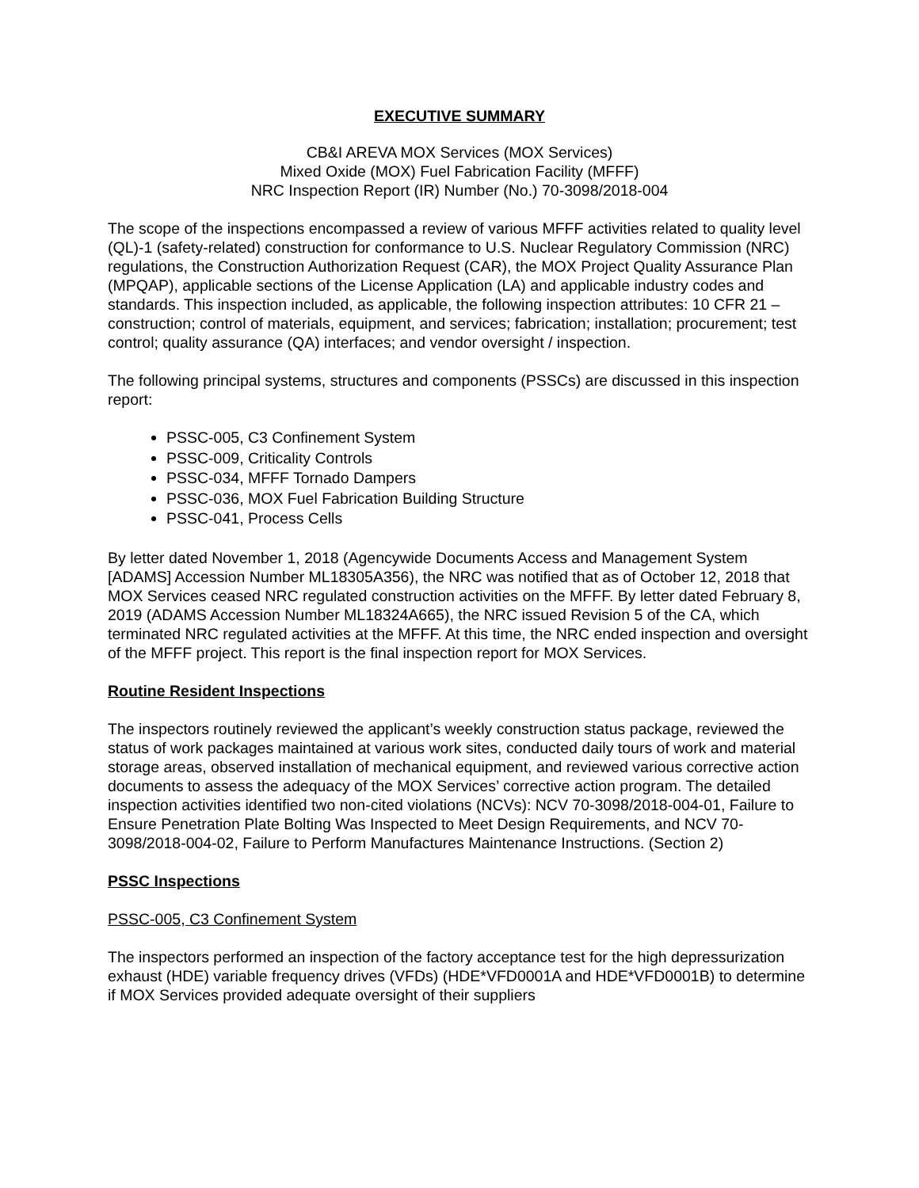EXECUTIVE SUMMARY
CB&I AREVA MOX Services (MOX Services)
Mixed Oxide (MOX) Fuel Fabrication Facility (MFFF)
NRC Inspection Report (IR) Number (No.) 70-3098/2018-004
The scope of the inspections encompassed a review of various MFFF activities related to quality level (QL)-1 (safety-related) construction for conformance to U.S. Nuclear Regulatory Commission (NRC) regulations, the Construction Authorization Request (CAR), the MOX Project Quality Assurance Plan (MPQAP), applicable sections of the License Application (LA) and applicable industry codes and standards. This inspection included, as applicable, the following inspection attributes: 10 CFR 21 – construction; control of materials, equipment, and services; fabrication; installation; procurement; test control; quality assurance (QA) interfaces; and vendor oversight / inspection.
The following principal systems, structures and components (PSSCs) are discussed in this inspection report:
PSSC-005, C3 Confinement System
PSSC-009, Criticality Controls
PSSC-034, MFFF Tornado Dampers
PSSC-036, MOX Fuel Fabrication Building Structure
PSSC-041, Process Cells
By letter dated November 1, 2018 (Agencywide Documents Access and Management System [ADAMS] Accession Number ML18305A356), the NRC was notified that as of October 12, 2018 that MOX Services ceased NRC regulated construction activities on the MFFF. By letter dated February 8, 2019 (ADAMS Accession Number ML18324A665), the NRC issued Revision 5 of the CA, which terminated NRC regulated activities at the MFFF. At this time, the NRC ended inspection and oversight of the MFFF project. This report is the final inspection report for MOX Services.
Routine Resident Inspections
The inspectors routinely reviewed the applicant’s weekly construction status package, reviewed the status of work packages maintained at various work sites, conducted daily tours of work and material storage areas, observed installation of mechanical equipment, and reviewed various corrective action documents to assess the adequacy of the MOX Services’ corrective action program. The detailed inspection activities identified two non-cited violations (NCVs): NCV 70-3098/2018-004-01, Failure to Ensure Penetration Plate Bolting Was Inspected to Meet Design Requirements, and NCV 70-3098/2018-004-02, Failure to Perform Manufactures Maintenance Instructions. (Section 2)
PSSC Inspections
PSSC-005, C3 Confinement System
The inspectors performed an inspection of the factory acceptance test for the high depressurization exhaust (HDE) variable frequency drives (VFDs) (HDE*VFD0001A and HDE*VFD0001B) to determine if MOX Services provided adequate oversight of their suppliers